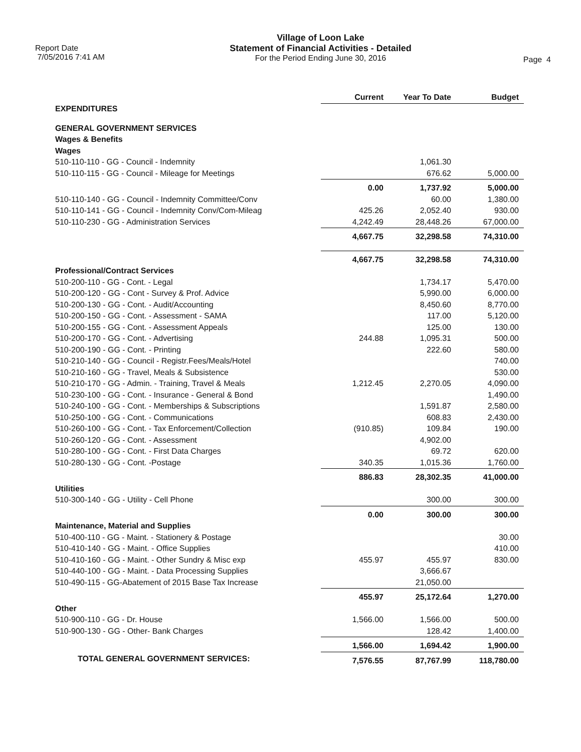Report Date
7/05/2016 7:41 AM
Village of Loon Lake
Statement of Financial Activities - Detailed
For the Period Ending June 30, 2016
Page 4
| | Current | Year To Date | Budget |
| EXPENDITURES | | | |
| GENERAL GOVERNMENT SERVICES | | | |
| Wages & Benefits | | | |
| Wages | | | |
| 510-110-110 - GG - Council - Indemnity | | 1,061.30 | |
| 510-110-115 - GG - Council - Mileage for Meetings | | 676.62 | 5,000.00 |
| | 0.00 | 1,737.92 | 5,000.00 |
| 510-110-140 - GG - Council - Indemnity Committee/Conv | | 60.00 | 1,380.00 |
| 510-110-141 - GG - Council - Indemnity Conv/Com-Mileag | 425.26 | 2,052.40 | 930.00 |
| 510-110-230 - GG - Administration Services | 4,242.49 | 28,448.26 | 67,000.00 |
| | 4,667.75 | 32,298.58 | 74,310.00 |
| | 4,667.75 | 32,298.58 | 74,310.00 |
| Professional/Contract Services | | | |
| 510-200-110 - GG - Cont. - Legal | | 1,734.17 | 5,470.00 |
| 510-200-120 - GG - Cont - Survey & Prof. Advice | | 5,990.00 | 6,000.00 |
| 510-200-130 - GG - Cont. - Audit/Accounting | | 8,450.60 | 8,770.00 |
| 510-200-150 - GG - Cont. - Assessment - SAMA | | 117.00 | 5,120.00 |
| 510-200-155 - GG - Cont. - Assessment Appeals | | 125.00 | 130.00 |
| 510-200-170 - GG - Cont. - Advertising | 244.88 | 1,095.31 | 500.00 |
| 510-200-190 - GG - Cont. - Printing | | 222.60 | 580.00 |
| 510-210-140 - GG - Council - Registr.Fees/Meals/Hotel | | | 740.00 |
| 510-210-160 - GG - Travel, Meals & Subsistence | | | 530.00 |
| 510-210-170 - GG - Admin. - Training, Travel & Meals | 1,212.45 | 2,270.05 | 4,090.00 |
| 510-230-100 - GG - Cont. - Insurance - General & Bond | | | 1,490.00 |
| 510-240-100 - GG - Cont. - Memberships & Subscriptions | | 1,591.87 | 2,580.00 |
| 510-250-100 - GG - Cont. - Communications | | 608.83 | 2,430.00 |
| 510-260-100 - GG - Cont. - Tax Enforcement/Collection | (910.85) | 109.84 | 190.00 |
| 510-260-120 - GG - Cont. - Assessment | | 4,902.00 | |
| 510-280-100 - GG - Cont. - First Data Charges | | 69.72 | 620.00 |
| 510-280-130 - GG - Cont. -Postage | 340.35 | 1,015.36 | 1,760.00 |
| | 886.83 | 28,302.35 | 41,000.00 |
| Utilities | | | |
| 510-300-140 - GG - Utility - Cell Phone | | 300.00 | 300.00 |
| | 0.00 | 300.00 | 300.00 |
| Maintenance, Material and Supplies | | | |
| 510-400-110 - GG - Maint. - Stationery & Postage | | | 30.00 |
| 510-410-140 - GG - Maint. - Office Supplies | | | 410.00 |
| 510-410-160 - GG - Maint. - Other Sundry & Misc exp | 455.97 | 455.97 | 830.00 |
| 510-440-100 - GG - Maint. - Data Processing Supplies | | 3,666.67 | |
| 510-490-115 - GG-Abatement of 2015 Base Tax Increase | | 21,050.00 | |
| | 455.97 | 25,172.64 | 1,270.00 |
| Other | | | |
| 510-900-110 - GG - Dr. House | 1,566.00 | 1,566.00 | 500.00 |
| 510-900-130 - GG - Other- Bank Charges | | 128.42 | 1,400.00 |
| | 1,566.00 | 1,694.42 | 1,900.00 |
| TOTAL GENERAL GOVERNMENT SERVICES: | 7,576.55 | 87,767.99 | 118,780.00 |